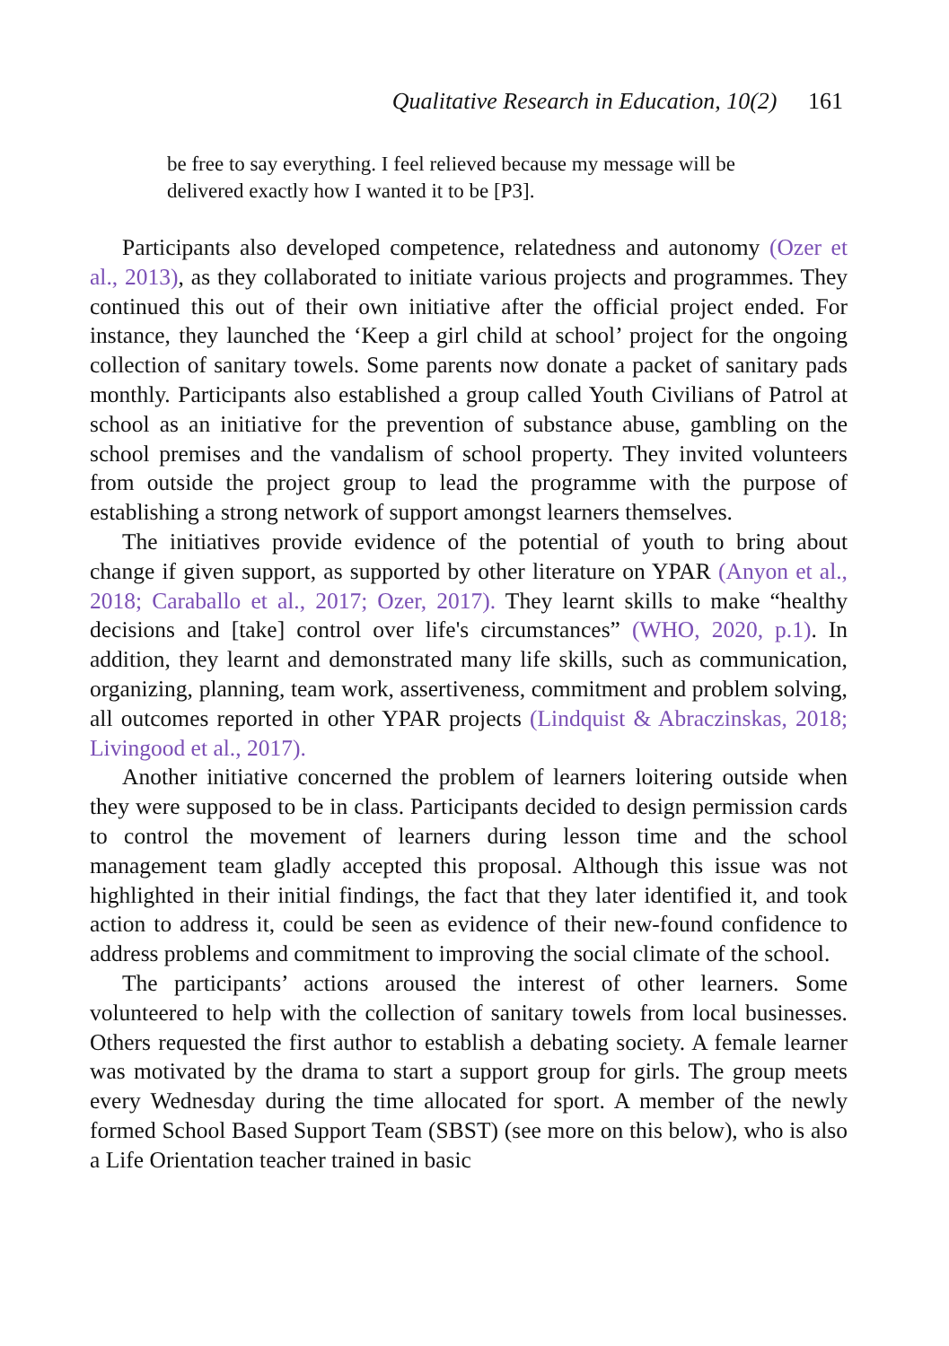Qualitative Research in Education, 10(2) 161
be free to say everything. I feel relieved because my message will be delivered exactly how I wanted it to be [P3].
Participants also developed competence, relatedness and autonomy (Ozer et al., 2013), as they collaborated to initiate various projects and programmes. They continued this out of their own initiative after the official project ended. For instance, they launched the ‘Keep a girl child at school’ project for the ongoing collection of sanitary towels. Some parents now donate a packet of sanitary pads monthly. Participants also established a group called Youth Civilians of Patrol at school as an initiative for the prevention of substance abuse, gambling on the school premises and the vandalism of school property. They invited volunteers from outside the project group to lead the programme with the purpose of establishing a strong network of support amongst learners themselves.
The initiatives provide evidence of the potential of youth to bring about change if given support, as supported by other literature on YPAR (Anyon et al., 2018; Caraballo et al., 2017; Ozer, 2017). They learnt skills to make “healthy decisions and [take] control over life's circumstances” (WHO, 2020, p.1). In addition, they learnt and demonstrated many life skills, such as communication, organizing, planning, team work, assertiveness, commitment and problem solving, all outcomes reported in other YPAR projects (Lindquist & Abraczinskas, 2018; Livingood et al., 2017).
Another initiative concerned the problem of learners loitering outside when they were supposed to be in class. Participants decided to design permission cards to control the movement of learners during lesson time and the school management team gladly accepted this proposal. Although this issue was not highlighted in their initial findings, the fact that they later identified it, and took action to address it, could be seen as evidence of their new-found confidence to address problems and commitment to improving the social climate of the school.
The participants’ actions aroused the interest of other learners. Some volunteered to help with the collection of sanitary towels from local businesses. Others requested the first author to establish a debating society. A female learner was motivated by the drama to start a support group for girls. The group meets every Wednesday during the time allocated for sport. A member of the newly formed School Based Support Team (SBST) (see more on this below), who is also a Life Orientation teacher trained in basic